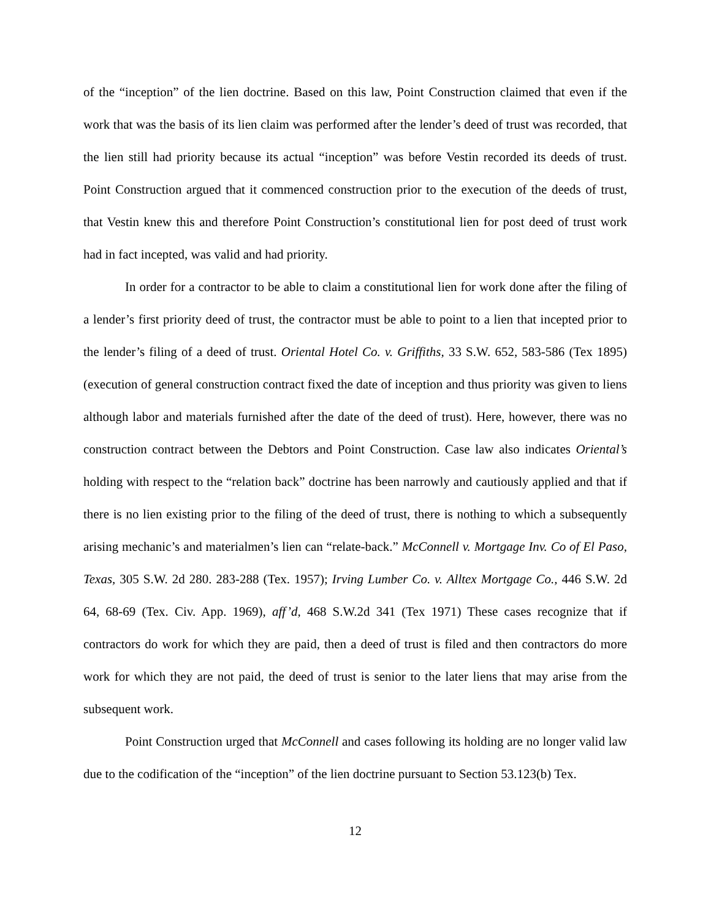of the “inception” of the lien doctrine. Based on this law, Point Construction claimed that even if the work that was the basis of its lien claim was performed after the lender’s deed of trust was recorded, that the lien still had priority because its actual “inception” was before Vestin recorded its deeds of trust. Point Construction argued that it commenced construction prior to the execution of the deeds of trust, that Vestin knew this and therefore Point Construction’s constitutional lien for post deed of trust work had in fact incepted, was valid and had priority.
In order for a contractor to be able to claim a constitutional lien for work done after the filing of a lender’s first priority deed of trust, the contractor must be able to point to a lien that incepted prior to the lender’s filing of a deed of trust. Oriental Hotel Co. v. Griffiths, 33 S.W. 652, 583-586 (Tex 1895)(execution of general construction contract fixed the date of inception and thus priority was given to liens although labor and materials furnished after the date of the deed of trust). Here, however, there was no construction contract between the Debtors and Point Construction. Case law also indicates Oriental’s holding with respect to the “relation back” doctrine has been narrowly and cautiously applied and that if there is no lien existing prior to the filing of the deed of trust, there is nothing to which a subsequently arising mechanic’s and materialmen’s lien can “relate-back.” McConnell v. Mortgage Inv. Co of El Paso, Texas, 305 S.W. 2d 280. 283-288 (Tex. 1957); Irving Lumber Co. v. Alltex Mortgage Co., 446 S.W. 2d 64, 68-69 (Tex. Civ. App. 1969), aff’d, 468 S.W.2d 341 (Tex 1971) These cases recognize that if contractors do work for which they are paid, then a deed of trust is filed and then contractors do more work for which they are not paid, the deed of trust is senior to the later liens that may arise from the subsequent work.
Point Construction urged that McConnell and cases following its holding are no longer valid law due to the codification of the “inception” of the lien doctrine pursuant to Section 53.123(b) Tex.
12